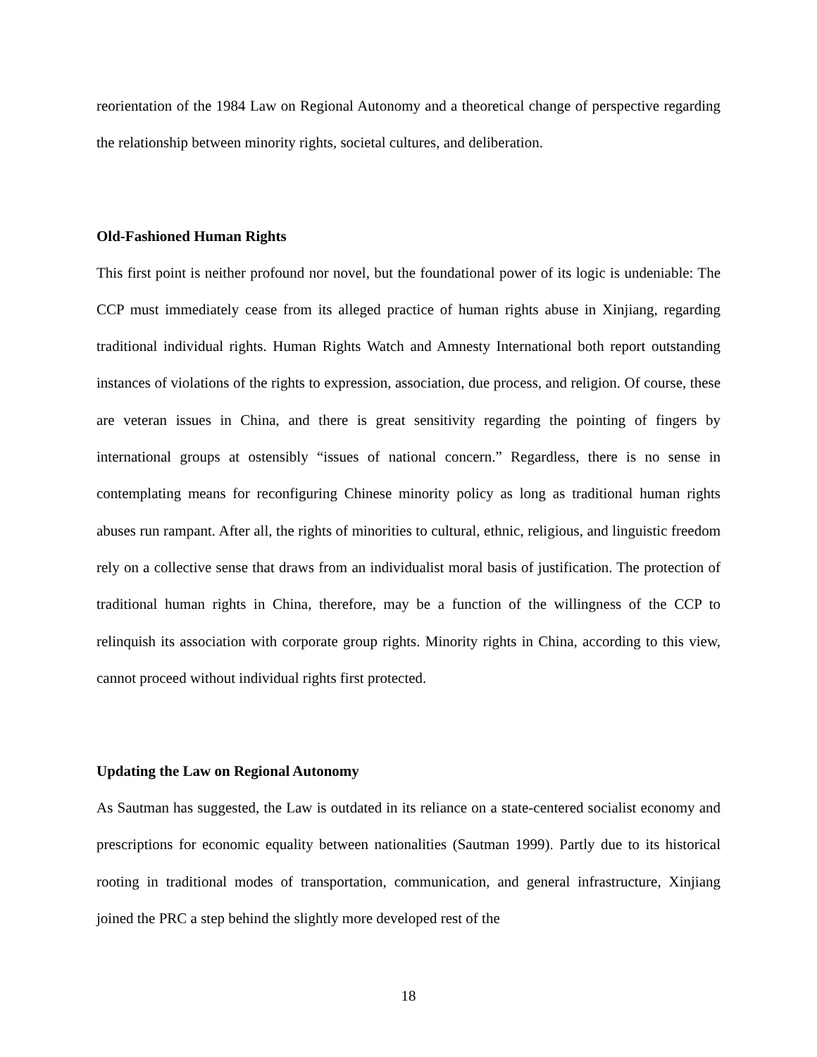reorientation of the 1984 Law on Regional Autonomy and a theoretical change of perspective regarding the relationship between minority rights, societal cultures, and deliberation.
Old-Fashioned Human Rights
This first point is neither profound nor novel, but the foundational power of its logic is undeniable: The CCP must immediately cease from its alleged practice of human rights abuse in Xinjiang, regarding traditional individual rights. Human Rights Watch and Amnesty International both report outstanding instances of violations of the rights to expression, association, due process, and religion. Of course, these are veteran issues in China, and there is great sensitivity regarding the pointing of fingers by international groups at ostensibly “issues of national concern.” Regardless, there is no sense in contemplating means for reconfiguring Chinese minority policy as long as traditional human rights abuses run rampant. After all, the rights of minorities to cultural, ethnic, religious, and linguistic freedom rely on a collective sense that draws from an individualist moral basis of justification. The protection of traditional human rights in China, therefore, may be a function of the willingness of the CCP to relinquish its association with corporate group rights. Minority rights in China, according to this view, cannot proceed without individual rights first protected.
Updating the Law on Regional Autonomy
As Sautman has suggested, the Law is outdated in its reliance on a state-centered socialist economy and prescriptions for economic equality between nationalities (Sautman 1999). Partly due to its historical rooting in traditional modes of transportation, communication, and general infrastructure, Xinjiang joined the PRC a step behind the slightly more developed rest of the
18